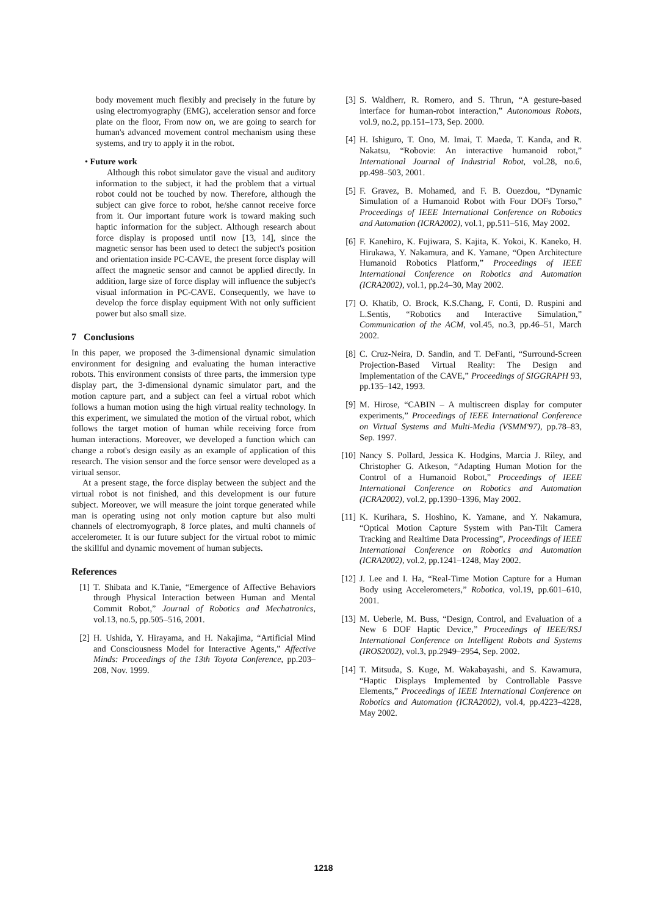body movement much flexibly and precisely in the future by using electromyography (EMG), acceleration sensor and force plate on the floor, From now on, we are going to search for human's advanced movement control mechanism using these systems, and try to apply it in the robot.
• Future work
Although this robot simulator gave the visual and auditory information to the subject, it had the problem that a virtual robot could not be touched by now. Therefore, although the subject can give force to robot, he/she cannot receive force from it. Our important future work is toward making such haptic information for the subject. Although research about force display is proposed until now [13, 14], since the magnetic sensor has been used to detect the subject's position and orientation inside PC-CAVE, the present force display will affect the magnetic sensor and cannot be applied directly. In addition, large size of force display will influence the subject's visual information in PC-CAVE. Consequently, we have to develop the force display equipment With not only sufficient power but also small size.
7 Conclusions
In this paper, we proposed the 3-dimensional dynamic simulation environment for designing and evaluating the human interactive robots. This environment consists of three parts, the immersion type display part, the 3-dimensional dynamic simulator part, and the motion capture part, and a subject can feel a virtual robot which follows a human motion using the high virtual reality technology. In this experiment, we simulated the motion of the virtual robot, which follows the target motion of human while receiving force from human interactions. Moreover, we developed a function which can change a robot's design easily as an example of application of this research. The vision sensor and the force sensor were developed as a virtual sensor.
At a present stage, the force display between the subject and the virtual robot is not finished, and this development is our future subject. Moreover, we will measure the joint torque generated while man is operating using not only motion capture but also multi channels of electromyograph, 8 force plates, and multi channels of accelerometer. It is our future subject for the virtual robot to mimic the skillful and dynamic movement of human subjects.
References
[1] T. Shibata and K.Tanie, “Emergence of Affective Behaviors through Physical Interaction between Human and Mental Commit Robot,” Journal of Robotics and Mechatronics, vol.13, no.5, pp.505–516, 2001.
[2] H. Ushida, Y. Hirayama, and H. Nakajima, “Artificial Mind and Consciousness Model for Interactive Agents,” Affective Minds: Proceedings of the 13th Toyota Conference, pp.203–208, Nov. 1999.
[3] S. Waldherr, R. Romero, and S. Thrun, “A gesture-based interface for human-robot interaction,” Autonomous Robots, vol.9, no.2, pp.151–173, Sep. 2000.
[4] H. Ishiguro, T. Ono, M. Imai, T. Maeda, T. Kanda, and R. Nakatsu, “Robovie: An interactive humanoid robot,” International Journal of Industrial Robot, vol.28, no.6, pp.498–503, 2001.
[5] F. Gravez, B. Mohamed, and F. B. Ouezdou, “Dynamic Simulation of a Humanoid Robot with Four DOFs Torso,” Proceedings of IEEE International Conference on Robotics and Automation (ICRA2002), vol.1, pp.511–516, May 2002.
[6] F. Kanehiro, K. Fujiwara, S. Kajita, K. Yokoi, K. Kaneko, H. Hirukawa, Y. Nakamura, and K. Yamane, “Open Architecture Humanoid Robotics Platform,” Proceedings of IEEE International Conference on Robotics and Automation (ICRA2002), vol.1, pp.24–30, May 2002.
[7] O. Khatib, O. Brock, K.S.Chang, F. Conti, D. Ruspini and L.Sentis, “Robotics and Interactive Simulation,” Communication of the ACM, vol.45, no.3, pp.46–51, March 2002.
[8] C. Cruz-Neira, D. Sandin, and T. DeFanti, “Surround-Screen Projection-Based Virtual Reality: The Design and Implementation of the CAVE,” Proceedings of SIGGRAPH 93, pp.135–142, 1993.
[9] M. Hirose, “CABIN – A multiscreen display for computer experiments,” Proceedings of IEEE International Conference on Virtual Systems and Multi-Media (VSMM'97), pp.78–83, Sep. 1997.
[10] Nancy S. Pollard, Jessica K. Hodgins, Marcia J. Riley, and Christopher G. Atkeson, “Adapting Human Motion for the Control of a Humanoid Robot,” Proceedings of IEEE International Conference on Robotics and Automation (ICRA2002), vol.2, pp.1390–1396, May 2002.
[11] K. Kurihara, S. Hoshino, K. Yamane, and Y. Nakamura, “Optical Motion Capture System with Pan-Tilt Camera Tracking and Realtime Data Processing”, Proceedings of IEEE International Conference on Robotics and Automation (ICRA2002), vol.2, pp.1241–1248, May 2002.
[12] J. Lee and I. Ha, “Real-Time Motion Capture for a Human Body using Accelerometers,” Robotica, vol.19, pp.601–610, 2001.
[13] M. Ueberle, M. Buss, “Design, Control, and Evaluation of a New 6 DOF Haptic Device,” Proceedings of IEEE/RSJ International Conference on Intelligent Robots and Systems (IROS2002), vol.3, pp.2949–2954, Sep. 2002.
[14] T. Mitsuda, S. Kuge, M. Wakabayashi, and S. Kawamura, “Haptic Displays Implemented by Controllable Passve Elements,” Proceedings of IEEE International Conference on Robotics and Automation (ICRA2002), vol.4, pp.4223–4228, May 2002.
1218